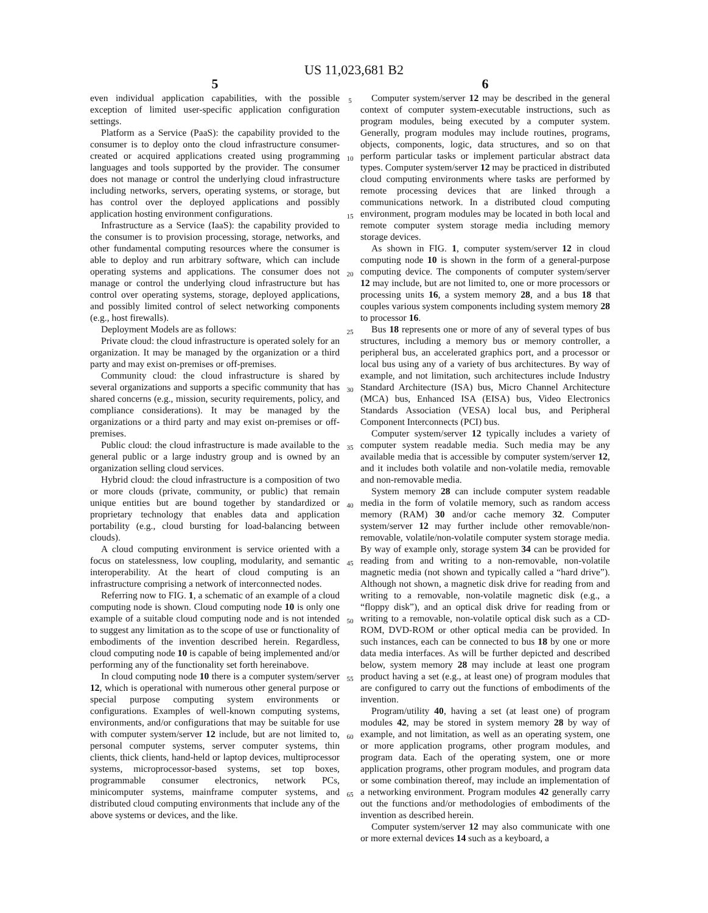US 11,023,681 B2
5
even individual application capabilities, with the possible exception of limited user-specific application configuration settings.
Platform as a Service (PaaS): the capability provided to the consumer is to deploy onto the cloud infrastructure consumer-created or acquired applications created using programming languages and tools supported by the provider. The consumer does not manage or control the underlying cloud infrastructure including networks, servers, operating systems, or storage, but has control over the deployed applications and possibly application hosting environment configurations.
Infrastructure as a Service (IaaS): the capability provided to the consumer is to provision processing, storage, networks, and other fundamental computing resources where the consumer is able to deploy and run arbitrary software, which can include operating systems and applications. The consumer does not manage or control the underlying cloud infrastructure but has control over operating systems, storage, deployed applications, and possibly limited control of select networking components (e.g., host firewalls).
Deployment Models are as follows:
Private cloud: the cloud infrastructure is operated solely for an organization. It may be managed by the organization or a third party and may exist on-premises or off-premises.
Community cloud: the cloud infrastructure is shared by several organizations and supports a specific community that has shared concerns (e.g., mission, security requirements, policy, and compliance considerations). It may be managed by the organizations or a third party and may exist on-premises or off-premises.
Public cloud: the cloud infrastructure is made available to the general public or a large industry group and is owned by an organization selling cloud services.
Hybrid cloud: the cloud infrastructure is a composition of two or more clouds (private, community, or public) that remain unique entities but are bound together by standardized or proprietary technology that enables data and application portability (e.g., cloud bursting for load-balancing between clouds).
A cloud computing environment is service oriented with a focus on statelessness, low coupling, modularity, and semantic interoperability. At the heart of cloud computing is an infrastructure comprising a network of interconnected nodes.
Referring now to FIG. 1, a schematic of an example of a cloud computing node is shown. Cloud computing node 10 is only one example of a suitable cloud computing node and is not intended to suggest any limitation as to the scope of use or functionality of embodiments of the invention described herein. Regardless, cloud computing node 10 is capable of being implemented and/or performing any of the functionality set forth hereinabove.
In cloud computing node 10 there is a computer system/server 12, which is operational with numerous other general purpose or special purpose computing system environments or configurations. Examples of well-known computing systems, environments, and/or configurations that may be suitable for use with computer system/server 12 include, but are not limited to, personal computer systems, server computer systems, thin clients, thick clients, hand-held or laptop devices, multiprocessor systems, microprocessor-based systems, set top boxes, programmable consumer electronics, network PCs, minicomputer systems, mainframe computer systems, and distributed cloud computing environments that include any of the above systems or devices, and the like.
5
10
15
20
25
30
35
40
45
50
55
60
65
6
Computer system/server 12 may be described in the general context of computer system-executable instructions, such as program modules, being executed by a computer system. Generally, program modules may include routines, programs, objects, components, logic, data structures, and so on that perform particular tasks or implement particular abstract data types. Computer system/server 12 may be practiced in distributed cloud computing environments where tasks are performed by remote processing devices that are linked through a communications network. In a distributed cloud computing environment, program modules may be located in both local and remote computer system storage media including memory storage devices.
As shown in FIG. 1, computer system/server 12 in cloud computing node 10 is shown in the form of a general-purpose computing device. The components of computer system/server 12 may include, but are not limited to, one or more processors or processing units 16, a system memory 28, and a bus 18 that couples various system components including system memory 28 to processor 16.
Bus 18 represents one or more of any of several types of bus structures, including a memory bus or memory controller, a peripheral bus, an accelerated graphics port, and a processor or local bus using any of a variety of bus architectures. By way of example, and not limitation, such architectures include Industry Standard Architecture (ISA) bus, Micro Channel Architecture (MCA) bus, Enhanced ISA (EISA) bus, Video Electronics Standards Association (VESA) local bus, and Peripheral Component Interconnects (PCI) bus.
Computer system/server 12 typically includes a variety of computer system readable media. Such media may be any available media that is accessible by computer system/server 12, and it includes both volatile and non-volatile media, removable and non-removable media.
System memory 28 can include computer system readable media in the form of volatile memory, such as random access memory (RAM) 30 and/or cache memory 32. Computer system/server 12 may further include other removable/non-removable, volatile/non-volatile computer system storage media. By way of example only, storage system 34 can be provided for reading from and writing to a non-removable, non-volatile magnetic media (not shown and typically called a “hard drive”). Although not shown, a magnetic disk drive for reading from and writing to a removable, non-volatile magnetic disk (e.g., a “floppy disk”), and an optical disk drive for reading from or writing to a removable, non-volatile optical disk such as a CD-ROM, DVD-ROM or other optical media can be provided. In such instances, each can be connected to bus 18 by one or more data media interfaces. As will be further depicted and described below, system memory 28 may include at least one program product having a set (e.g., at least one) of program modules that are configured to carry out the functions of embodiments of the invention.
Program/utility 40, having a set (at least one) of program modules 42, may be stored in system memory 28 by way of example, and not limitation, as well as an operating system, one or more application programs, other program modules, and program data. Each of the operating system, one or more application programs, other program modules, and program data or some combination thereof, may include an implementation of a networking environment. Program modules 42 generally carry out the functions and/or methodologies of embodiments of the invention as described herein.
Computer system/server 12 may also communicate with one or more external devices 14 such as a keyboard, a